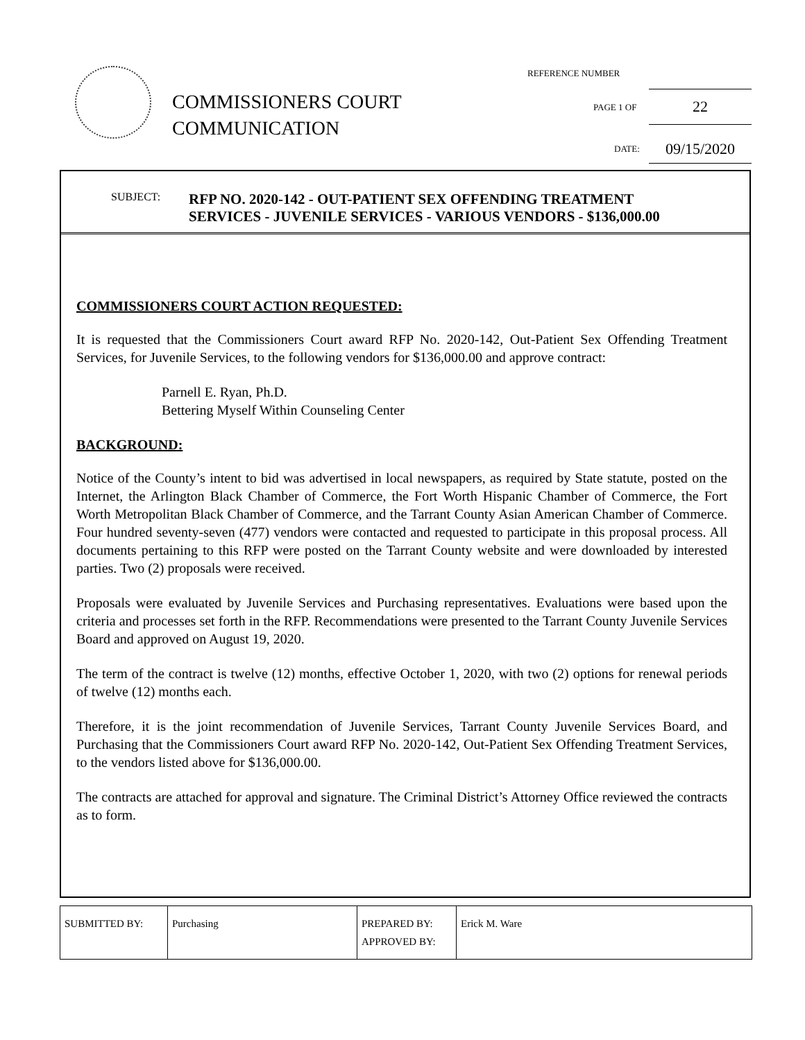COMMISSIONERS COURT
COMMUNICATION
REFERENCE NUMBER
PAGE 1 OF
22
DATE: 09/15/2020
SUBJECT: RFP NO. 2020-142 - OUT-PATIENT SEX OFFENDING TREATMENT
SERVICES - JUVENILE SERVICES - VARIOUS VENDORS - $136,000.00
COMMISSIONERS COURT ACTION REQUESTED:
It is requested that the Commissioners Court award RFP No. 2020-142, Out-Patient Sex Offending Treatment Services, for Juvenile Services, to the following vendors for $136,000.00 and approve contract:
Parnell E. Ryan, Ph.D.
Bettering Myself Within Counseling Center
BACKGROUND:
Notice of the County’s intent to bid was advertised in local newspapers, as required by State statute, posted on the Internet, the Arlington Black Chamber of Commerce, the Fort Worth Hispanic Chamber of Commerce, the Fort Worth Metropolitan Black Chamber of Commerce, and the Tarrant County Asian American Chamber of Commerce. Four hundred seventy-seven (477) vendors were contacted and requested to participate in this proposal process. All documents pertaining to this RFP were posted on the Tarrant County website and were downloaded by interested parties. Two (2) proposals were received.
Proposals were evaluated by Juvenile Services and Purchasing representatives. Evaluations were based upon the criteria and processes set forth in the RFP. Recommendations were presented to the Tarrant County Juvenile Services Board and approved on August 19, 2020.
The term of the contract is twelve (12) months, effective October 1, 2020, with two (2) options for renewal periods of twelve (12) months each.
Therefore, it is the joint recommendation of Juvenile Services, Tarrant County Juvenile Services Board, and Purchasing that the Commissioners Court award RFP No. 2020-142, Out-Patient Sex Offending Treatment Services, to the vendors listed above for $136,000.00.
The contracts are attached for approval and signature. The Criminal District’s Attorney Office reviewed the contracts as to form.
| SUBMITTED BY: | Purchasing | PREPARED BY: APPROVED BY: | Erick M. Ware |